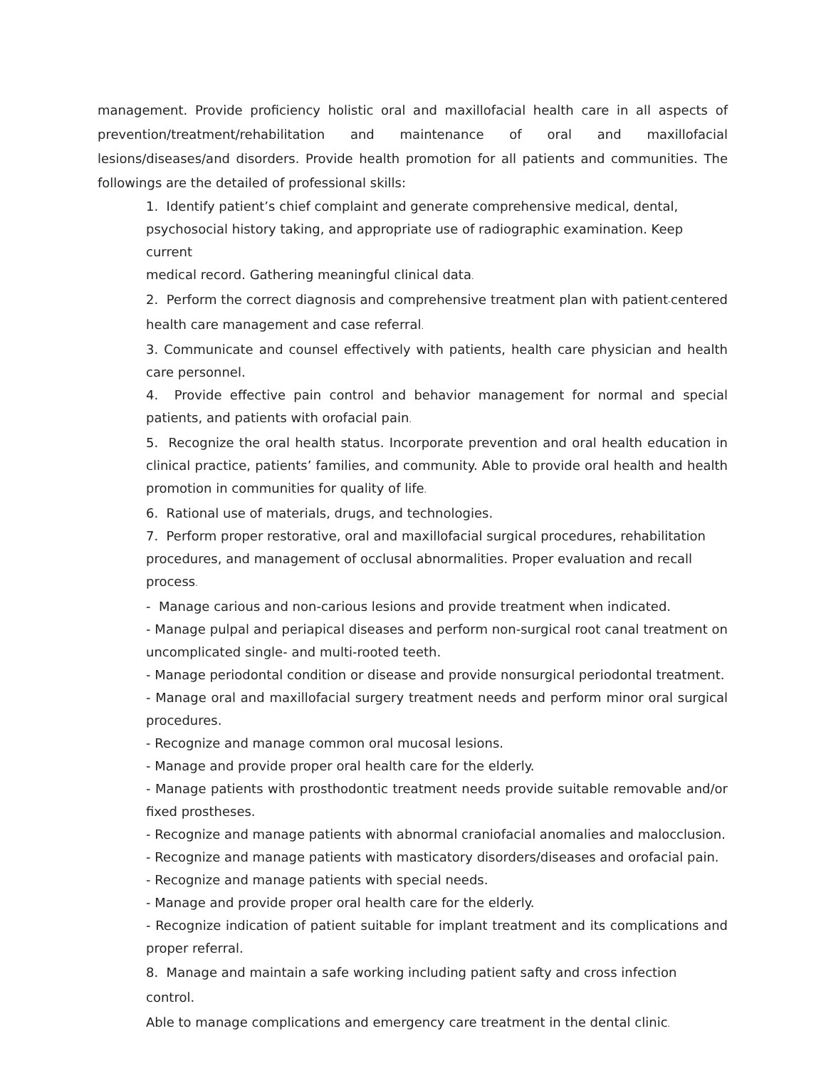management. Provide proficiency holistic oral and maxillofacial health care in all aspects of prevention/treatment/rehabilitation and maintenance of oral and maxillofacial lesions/diseases/and disorders. Provide health promotion for all patients and communities. The followings are the detailed of professional skills:
1. Identify patient’s chief complaint and generate comprehensive medical, dental,
psychosocial history taking, and appropriate use of radiographic examination. Keep current
medical record. Gathering meaningful clinical data.
2. Perform the correct diagnosis and comprehensive treatment plan with patient-centered health care management and case referral.
3. Communicate and counsel effectively with patients, health care physician and health care personnel.
4. Provide effective pain control and behavior management for normal and special patients, and patients with orofacial pain.
5. Recognize the oral health status. Incorporate prevention and oral health education in clinical practice, patients’ families, and community. Able to provide oral health and health promotion in communities for quality of life.
6. Rational use of materials, drugs, and technologies.
7. Perform proper restorative, oral and maxillofacial surgical procedures, rehabilitation
procedures, and management of occlusal abnormalities. Proper evaluation and recall process.
- Manage carious and non-carious lesions and provide treatment when indicated.
- Manage pulpal and periapical diseases and perform non-surgical root canal treatment on uncomplicated single- and multi-rooted teeth.
- Manage periodontal condition or disease and provide nonsurgical periodontal treatment.
- Manage oral and maxillofacial surgery treatment needs and perform minor oral surgical procedures.
- Recognize and manage common oral mucosal lesions.
- Manage and provide proper oral health care for the elderly.
- Manage patients with prosthodontic treatment needs provide suitable removable and/or fixed prostheses.
- Recognize and manage patients with abnormal craniofacial anomalies and malocclusion.
- Recognize and manage patients with masticatory disorders/diseases and orofacial pain.
- Recognize and manage patients with special needs.
- Manage and provide proper oral health care for the elderly.
- Recognize indication of patient suitable for implant treatment and its complications and proper referral.
8. Manage and maintain a safe working including patient safty and cross infection control.
Able to manage complications and emergency care treatment in the dental clinic.